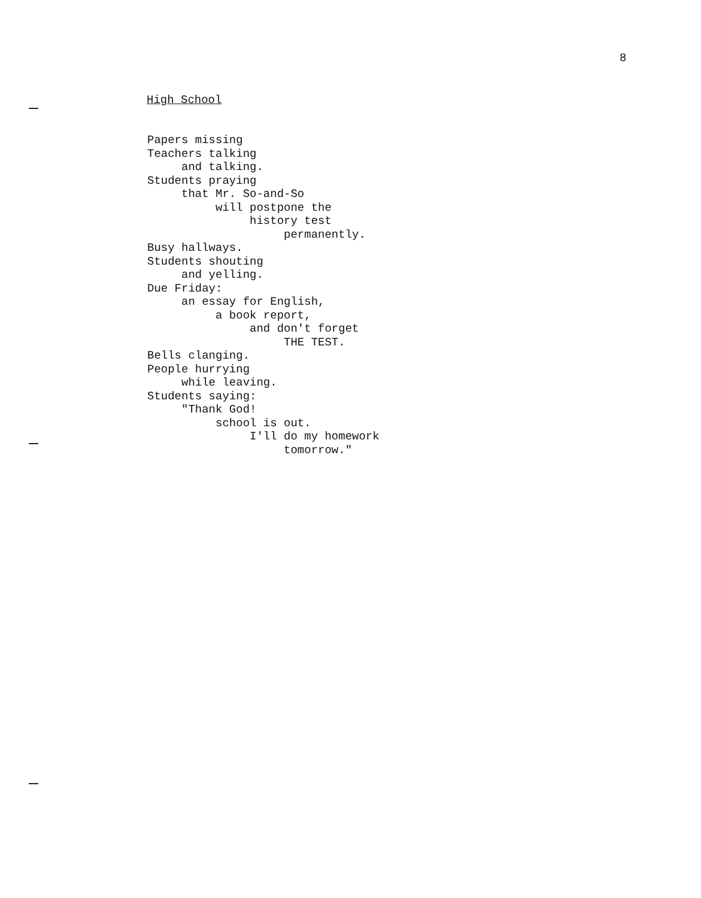8
High School
Papers missing
Teachers talking
     and talking.
Students praying
     that Mr. So-and-So
          will postpone the
               history test
                    permanently.
Busy hallways.
Students shouting
     and yelling.
Due Friday:
     an essay for English,
          a book report,
               and don't forget
                    THE TEST.
Bells clanging.
People hurrying
     while leaving.
Students saying:
     "Thank God!
          school is out.
               I'll do my homework
                    tomorrow."